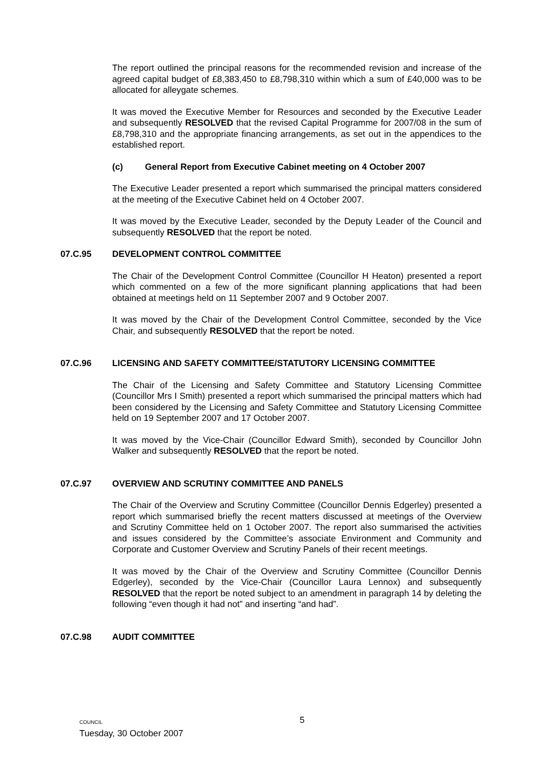The report outlined the principal reasons for the recommended revision and increase of the agreed capital budget of £8,383,450 to £8,798,310 within which a sum of £40,000 was to be allocated for alleygate schemes.
It was moved the Executive Member for Resources and seconded by the Executive Leader and subsequently RESOLVED that the revised Capital Programme for 2007/08 in the sum of £8,798,310 and the appropriate financing arrangements, as set out in the appendices to the established report.
(c) General Report from Executive Cabinet meeting on 4 October 2007
The Executive Leader presented a report which summarised the principal matters considered at the meeting of the Executive Cabinet held on 4 October 2007.
It was moved by the Executive Leader, seconded by the Deputy Leader of the Council and subsequently RESOLVED that the report be noted.
07.C.95 DEVELOPMENT CONTROL COMMITTEE
The Chair of the Development Control Committee (Councillor H Heaton) presented a report which commented on a few of the more significant planning applications that had been obtained at meetings held on 11 September 2007 and 9 October 2007.
It was moved by the Chair of the Development Control Committee, seconded by the Vice Chair, and subsequently RESOLVED that the report be noted.
07.C.96 LICENSING AND SAFETY COMMITTEE/STATUTORY LICENSING COMMITTEE
The Chair of the Licensing and Safety Committee and Statutory Licensing Committee (Councillor Mrs I Smith) presented a report which summarised the principal matters which had been considered by the Licensing and Safety Committee and Statutory Licensing Committee held on 19 September 2007 and 17 October 2007.
It was moved by the Vice-Chair (Councillor Edward Smith), seconded by Councillor John Walker and subsequently RESOLVED that the report be noted.
07.C.97 OVERVIEW AND SCRUTINY COMMITTEE AND PANELS
The Chair of the Overview and Scrutiny Committee (Councillor Dennis Edgerley) presented a report which summarised briefly the recent matters discussed at meetings of the Overview and Scrutiny Committee held on 1 October 2007. The report also summarised the activities and issues considered by the Committee’s associate Environment and Community and Corporate and Customer Overview and Scrutiny Panels of their recent meetings.
It was moved by the Chair of the Overview and Scrutiny Committee (Councillor Dennis Edgerley), seconded by the Vice-Chair (Councillor Laura Lennox) and subsequently RESOLVED that the report be noted subject to an amendment in paragraph 14 by deleting the following “even though it had not” and inserting “and had”.
07.C.98 AUDIT COMMITTEE
COUNCIL
Tuesday, 30 October 2007
5